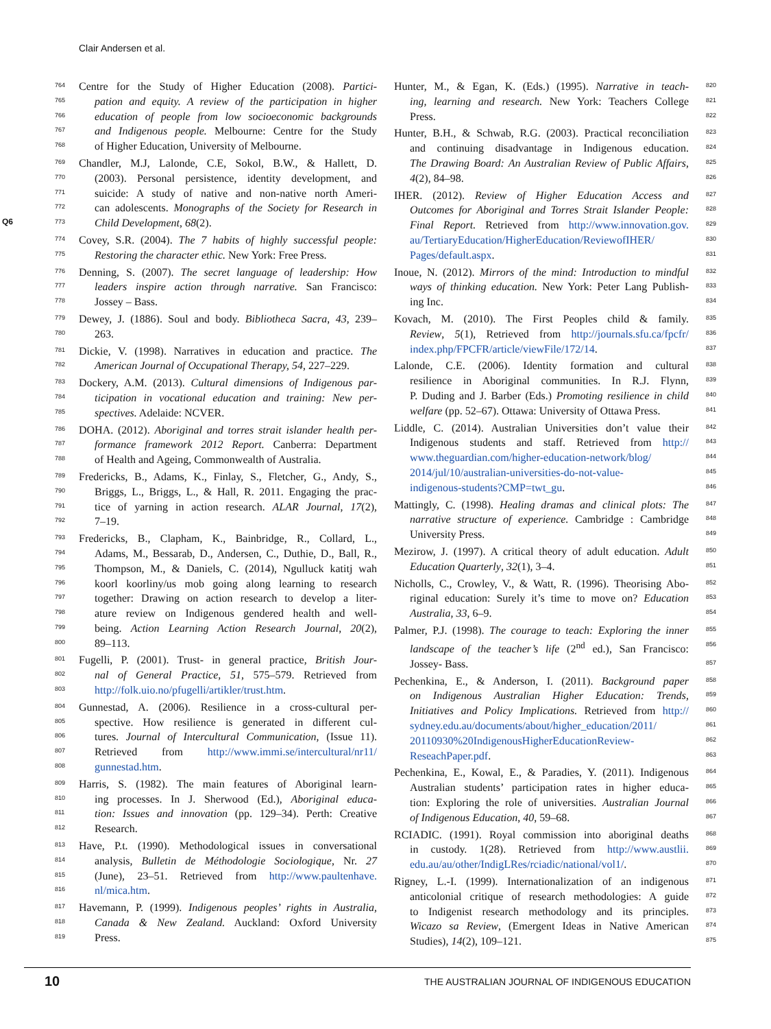Clair Andersen et al.
Q6
764 Centre for the Study of Higher Education (2008). Partici-
765 pation and equity. A review of the participation in higher
766 education of people from low socioeconomic backgrounds
767 and Indigenous people. Melbourne: Centre for the Study
768 of Higher Education, University of Melbourne.
769 Chandler, M.J, Lalonde, C.E, Sokol, B.W., & Hallett, D.
770 (2003). Personal persistence, identity development, and
771 suicide: A study of native and non-native north Ameri-
772 can adolescents. Monographs of the Society for Research in
773 Child Development, 68(2).
774 Covey, S.R. (2004). The 7 habits of highly successful people:
775 Restoring the character ethic. New York: Free Press.
776 Denning, S. (2007). The secret language of leadership: How
777 leaders inspire action through narrative. San Francisco:
778 Jossey – Bass.
779 Dewey, J. (1886). Soul and body. Bibliotheca Sacra, 43, 239–
780 263.
781 Dickie, V. (1998). Narratives in education and practice. The
782 American Journal of Occupational Therapy, 54, 227–229.
783 Dockery, A.M. (2013). Cultural dimensions of Indigenous par-
784 ticipation in vocational education and training: New per-
785 spectives. Adelaide: NCVER.
786 DOHA. (2012). Aboriginal and torres strait islander health per-
787 formance framework 2012 Report. Canberra: Department
788 of Health and Ageing, Commonwealth of Australia.
789 Fredericks, B., Adams, K., Finlay, S., Fletcher, G., Andy, S.,
790 Briggs, L., Briggs, L., & Hall, R. 2011. Engaging the prac-
791 tice of yarning in action research. ALAR Journal, 17(2),
792 7–19.
793 Fredericks, B., Clapham, K., Bainbridge, R., Collard, L.,
794 Adams, M., Bessarab, D., Andersen, C., Duthie, D., Ball, R.,
795 Thompson, M., & Daniels, C. (2014), Ngulluck katitj wah
796 koorl koorliny/us mob going along learning to research
797 together: Drawing on action research to develop a liter-
798 ature review on Indigenous gendered health and well-
799 being. Action Learning Action Research Journal, 20(2),
800 89–113.
801 Fugelli, P. (2001). Trust- in general practice, British Jour-
802 nal of General Practice, 51, 575–579. Retrieved from
803 http://folk.uio.no/pfugelli/artikler/trust.htm.
804 Gunnestad, A. (2006). Resilience in a cross-cultural per-
805 spective. How resilience is generated in different cul-
806 tures. Journal of Intercultural Communication, (Issue 11).
807 Retrieved from http://www.immi.se/intercultural/nr11/
808 gunnestad.htm.
809 Harris, S. (1982). The main features of Aboriginal learn-
810 ing processes. In J. Sherwood (Ed.), Aboriginal educa-
811 tion: Issues and innovation (pp. 129–34). Perth: Creative
812 Research.
813 Have, P.t. (1990). Methodological issues in conversational
814 analysis, Bulletin de Méthodologie Sociologique, Nr. 27
815 (June), 23–51. Retrieved from http://www.paultenhave.
816 nl/mica.htm.
817 Havemann, P. (1999). Indigenous peoples’ rights in Australia,
818 Canada & New Zealand. Auckland: Oxford University
819 Press.
820 Hunter, M., & Egan, K. (Eds.) (1995). Narrative in teach-
821 ing, learning and research. New York: Teachers College
822 Press.
823 Hunter, B.H., & Schwab, R.G. (2003). Practical reconciliation
824 and continuing disadvantage in Indigenous education.
825 The Drawing Board: An Australian Review of Public Affairs,
826 4(2), 84–98.
827 IHER. (2012). Review of Higher Education Access and
828 Outcomes for Aboriginal and Torres Strait Islander People:
829 Final Report. Retrieved from http://www.innovation.gov.
830 au/TertiaryEducation/HigherEducation/ReviewofIHER/
831 Pages/default.aspx.
832 Inoue, N. (2012). Mirrors of the mind: Introduction to mindful
833 ways of thinking education. New York: Peter Lang Publish-
834 ing Inc.
835 Kovach, M. (2010). The First Peoples child & family.
836 Review, 5(1), Retrieved from http://journals.sfu.ca/fpcfr/
837 index.php/FPCFR/article/viewFile/172/14.
838 Lalonde, C.E. (2006). Identity formation and cultural
839 resilience in Aboriginal communities. In R.J. Flynn,
840 P. Duding and J. Barber (Eds.) Promoting resilience in child
841 welfare (pp. 52–67). Ottawa: University of Ottawa Press.
842 Liddle, C. (2014). Australian Universities don’t value their
843 Indigenous students and staff. Retrieved from http://
844 www.theguardian.com/higher-education-network/blog/
845 2014/jul/10/australian-universities-do-not-value-
846 indigenous-students?CMP=twt_gu.
847 Mattingly, C. (1998). Healing dramas and clinical plots: The
848 narrative structure of experience. Cambridge : Cambridge
849 University Press.
850 Mezirow, J. (1997). A critical theory of adult education. Adult
851 Education Quarterly, 32(1), 3–4.
852 Nicholls, C., Crowley, V., & Watt, R. (1996). Theorising Abo-
853 riginal education: Surely it’s time to move on? Education
854 Australia, 33, 6–9.
855 Palmer, P.J. (1998). The courage to teach: Exploring the inner
856 landscape of the teacher’s life (2<sup>nd</sup> ed.), San Francisco:
857 Jossey- Bass.
858 Pechenkina, E., & Anderson, I. (2011). Background paper
859 on Indigenous Australian Higher Education: Trends,
860 Initiatives and Policy Implications. Retrieved from http://
861 sydney.edu.au/documents/about/higher_education/2011/
862 20110930%20IndigenousHigherEducationReview-
863 ReseachPaper.pdf.
864 Pechenkina, E., Kowal, E., & Paradies, Y. (2011). Indigenous
865 Australian students’ participation rates in higher educa-
866 tion: Exploring the role of universities. Australian Journal
867 of Indigenous Education, 40, 59–68.
868 RCIADIC. (1991). Royal commission into aboriginal deaths
869 in custody. 1(28). Retrieved from http://www.austlii.
870 edu.au/au/other/IndigLRes/rciadic/national/vol1/.
871 Rigney, L.-I. (1999). Internationalization of an indigenous
872 anticolonial critique of research methodologies: A guide
873 to Indigenist research methodology and its principles.
874 Wicazo sa Review, (Emergent Ideas in Native American
875 Studies), 14(2), 109–121.
10 THE AUSTRALIAN JOURNAL OF INDIGENOUS EDUCATION